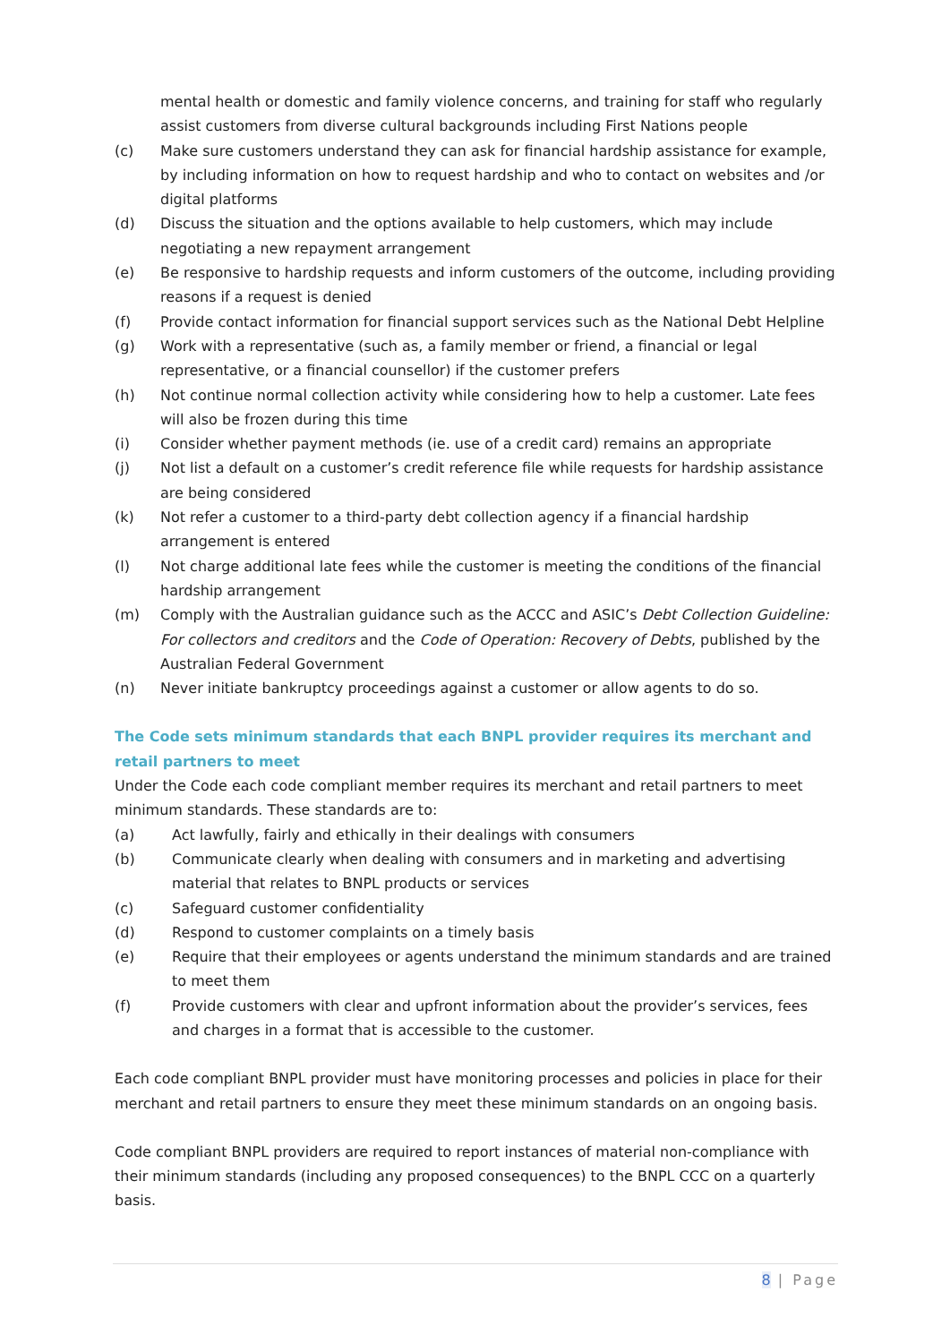mental health or domestic and family violence concerns, and training for staff who regularly assist customers from diverse cultural backgrounds including First Nations people
(c) Make sure customers understand they can ask for financial hardship assistance for example, by including information on how to request hardship and who to contact on websites and /or digital platforms
(d) Discuss the situation and the options available to help customers, which may include negotiating a new repayment arrangement
(e) Be responsive to hardship requests and inform customers of the outcome, including providing reasons if a request is denied
(f) Provide contact information for financial support services such as the National Debt Helpline
(g) Work with a representative (such as, a family member or friend, a financial or legal representative, or a financial counsellor) if the customer prefers
(h) Not continue normal collection activity while considering how to help a customer. Late fees will also be frozen during this time
(i) Consider whether payment methods (ie. use of a credit card) remains an appropriate
(j) Not list a default on a customer’s credit reference file while requests for hardship assistance are being considered
(k) Not refer a customer to a third-party debt collection agency if a financial hardship arrangement is entered
(l) Not charge additional late fees while the customer is meeting the conditions of the financial hardship arrangement
(m) Comply with the Australian guidance such as the ACCC and ASIC’s Debt Collection Guideline: For collectors and creditors and the Code of Operation: Recovery of Debts, published by the Australian Federal Government
(n) Never initiate bankruptcy proceedings against a customer or allow agents to do so.
The Code sets minimum standards that each BNPL provider requires its merchant and retail partners to meet
Under the Code each code compliant member requires its merchant and retail partners to meet minimum standards. These standards are to:
(a) Act lawfully, fairly and ethically in their dealings with consumers
(b) Communicate clearly when dealing with consumers and in marketing and advertising material that relates to BNPL products or services
(c) Safeguard customer confidentiality
(d) Respond to customer complaints on a timely basis
(e) Require that their employees or agents understand the minimum standards and are trained to meet them
(f) Provide customers with clear and upfront information about the provider’s services, fees and charges in a format that is accessible to the customer.
Each code compliant BNPL provider must have monitoring processes and policies in place for their merchant and retail partners to ensure they meet these minimum standards on an ongoing basis.
Code compliant BNPL providers are required to report instances of material non-compliance with their minimum standards (including any proposed consequences) to the BNPL CCC on a quarterly basis.
8 | Page